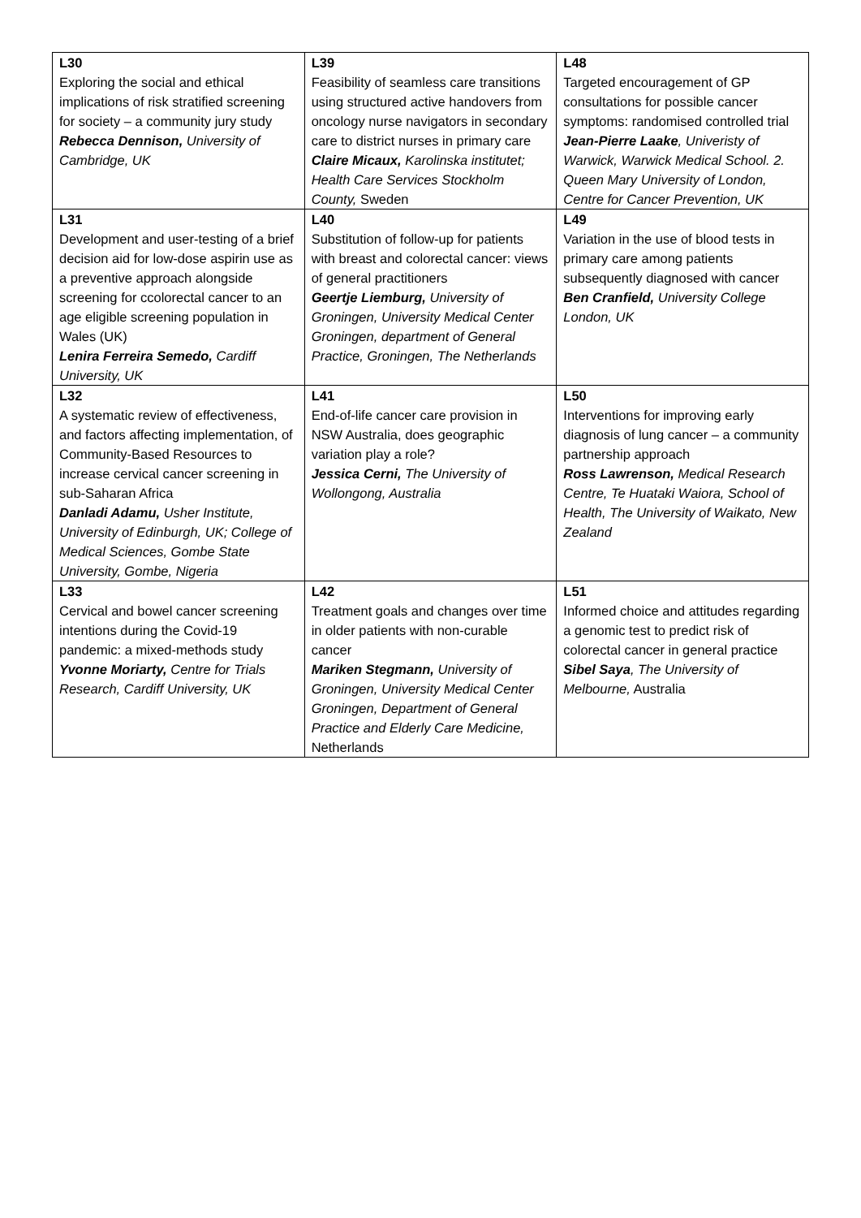| L30 Exploring the social and ethical implications of risk stratified screening for society – a community jury study Rebecca Dennison, University of Cambridge, UK | L39 Feasibility of seamless care transitions using structured active handovers from oncology nurse navigators in secondary care to district nurses in primary care Claire Micaux, Karolinska institutet; Health Care Services Stockholm County, Sweden | L48 Targeted encouragement of GP consultations for possible cancer symptoms: randomised controlled trial Jean-Pierre Laake , Univeristy of Warwick, Warwick Medical School. 2. Queen Mary University of London, Centre for Cancer Prevention, UK |
| L31 Development and user-testing of a brief decision aid for low-dose aspirin use as a preventive approach alongside screening for ccolorectal cancer to an age eligible screening population in Wales (UK) Lenira Ferreira Semedo, Cardiff University, UK | L40 Substitution of follow-up for patients with breast and colorectal cancer: views of general practitioners Geertje Liemburg, University of Groningen, University Medical Center Groningen, department of General Practice, Groningen, The Netherlands | L49 Variation in the use of blood tests in primary care among patients subsequently diagnosed with cancer Ben Cranfield, University College London, UK |
| L32 A systematic review of effectiveness, and factors affecting implementation, of Community-Based Resources to increase cervical cancer screening in sub-Saharan Africa Danladi Adamu, Usher Institute, University of Edinburgh, UK; College of Medical Sciences, Gombe State University, Gombe, Nigeria | L41 End-of-life cancer care provision in NSW Australia, does geographic variation play a role? Jessica Cerni, The University of Wollongong, Australia | L50 Interventions for improving early diagnosis of lung cancer – a community partnership approach Ross Lawrenson, Medical Research Centre, Te Huataki Waiora, School of Health, The University of Waikato, New Zealand |
| L33 Cervical and bowel cancer screening intentions during the Covid-19 pandemic: a mixed-methods study Yvonne Moriarty, Centre for Trials Research, Cardiff University, UK | L42 Treatment goals and changes over time in older patients with non-curable cancer Mariken Stegmann, University of Groningen, University Medical Center Groningen, Department of General Practice and Elderly Care Medicine, Netherlands | L51 Informed choice and attitudes regarding a genomic test to predict risk of colorectal cancer in general practice Sibel Saya , The University of Melbourne, Australia |